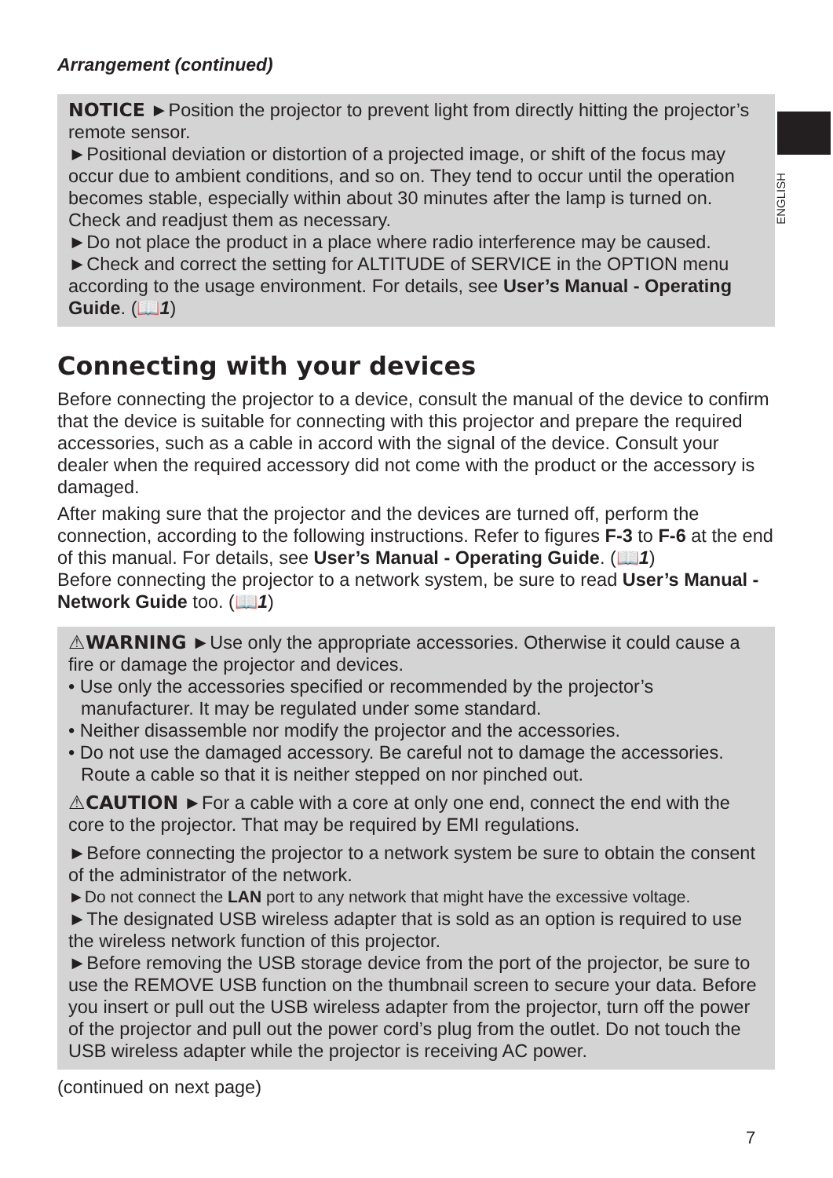ENGLISH
Arrangement (continued)
NOTICE ►Position the projector to prevent light from directly hitting the projector’s remote sensor.
►Positional deviation or distortion of a projected image, or shift of the focus may occur due to ambient conditions, and so on. They tend to occur until the operation becomes stable, especially within about 30 minutes after the lamp is turned on. Check and readjust them as necessary.
►Do not place the product in a place where radio interference may be caused.
►Check and correct the setting for ALTITUDE of SERVICE in the OPTION menu according to the usage environment. For details, see User’s Manual - Operating Guide. (📖1)
Connecting with your devices
Before connecting the projector to a device, consult the manual of the device to confirm that the device is suitable for connecting with this projector and prepare the required accessories, such as a cable in accord with the signal of the device. Consult your dealer when the required accessory did not come with the product or the accessory is damaged.
After making sure that the projector and the devices are turned off, perform the connection, according to the following instructions. Refer to figures F-3 to F-6 at the end of this manual. For details, see User’s Manual - Operating Guide. (📖1)
Before connecting the projector to a network system, be sure to read User’s Manual - Network Guide too. (📖1)
⚠WARNING ►Use only the appropriate accessories. Otherwise it could cause a fire or damage the projector and devices.
• Use only the accessories specified or recommended by the projector’s manufacturer. It may be regulated under some standard.
• Neither disassemble nor modify the projector and the accessories.
• Do not use the damaged accessory. Be careful not to damage the accessories. Route a cable so that it is neither stepped on nor pinched out.
⚠CAUTION ►For a cable with a core at only one end, connect the end with the core to the projector. That may be required by EMI regulations.
►Before connecting the projector to a network system be sure to obtain the consent of the administrator of the network.
►Do not connect the LAN port to any network that might have the excessive voltage.
►The designated USB wireless adapter that is sold as an option is required to use the wireless network function of this projector.
►Before removing the USB storage device from the port of the projector, be sure to use the REMOVE USB function on the thumbnail screen to secure your data. Before you insert or pull out the USB wireless adapter from the projector, turn off the power of the projector and pull out the power cord’s plug from the outlet. Do not touch the USB wireless adapter while the projector is receiving AC power.
(continued on next page)
7